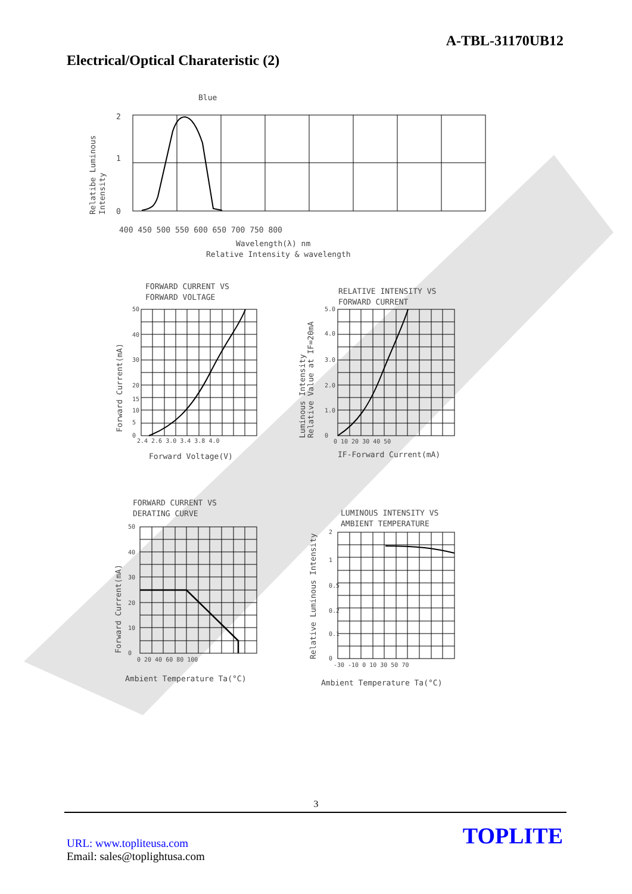A-TBL-31170UB12
Electrical/Optical Charateristic (2)
Blue
2
1
0
Relatibe Luminous
Intensity
400 450 500 550 600 650 700 750 800
Wavelength(λ) nm
Relative Intensity & wavelength
FORWARD CURRENT VS
FORWARD VOLTAGE
50
40
30
20
15
10
5
0
2.4 2.6 3.0 3.4 3.8 4.0
Forward Current(mA)
Forward Voltage(V)
RELATIVE INTENSITY VS
FORWARD CURRENT
5.0
4.0
3.0
2.0
1.0
0
0 10 20 30 40 50
Luminous Intensity
Relative Value at IF=20mA
IF-Forward Current(mA)
FORWARD CURRENT VS
DERATING CURVE
50
40
30
20
10
0
0 20 40 60 80 100
Forward Current(mA)
Ambient Temperature Ta(°C)
LUMINOUS INTENSITY VS
AMBIENT TEMPERATURE
2
1
0.5
0.2
0.1
0
-30 -10 0 10 30 50 70
Relative Luminous Intensity
Ambient Temperature Ta(°C)
3
URL: www.topliteusa.com
Email: sales@toplightusa.com
TOPLITE